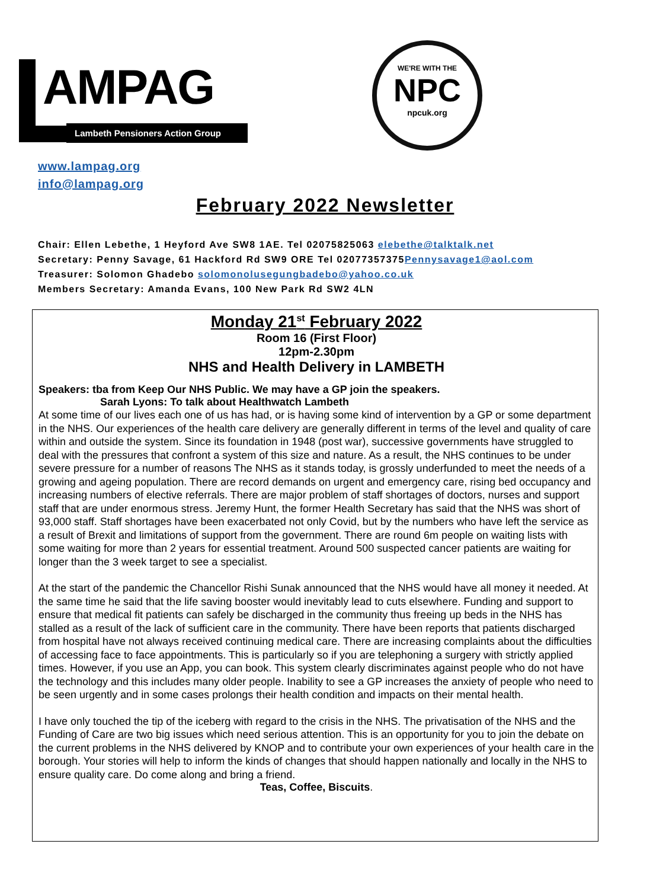AMPAG
Lambeth Pensioners Action Group
WE'RE WITH THE
NPC
npcuk.org
www.lampag.org
info@lampag.org
February 2022 Newsletter
Chair: Ellen Lebethe, 1 Heyford Ave SW8 1AE. Tel 02075825063 elebethe@talktalk.net
Secretary: Penny Savage, 61 Hackford Rd SW9 ORE Tel 02077357375Pennysavage1@aol.com
Treasurer: Solomon Ghadebo solomonolusegungbadebo@yahoo.co.uk
Members Secretary: Amanda Evans, 100 New Park Rd SW2 4LN
Monday 21<sup>st</sup> February 2022
Room 16 (First Floor)
12pm-2.30pm
NHS and Health Delivery in LAMBETH
Speakers: tba from Keep Our NHS Public. We may have a GP join the speakers.
Sarah Lyons: To talk about Healthwatch Lambeth
At some time of our lives each one of us has had, or is having some kind of intervention by a GP or some department in the NHS. Our experiences of the health care delivery are generally different in terms of the level and quality of care within and outside the system. Since its foundation in 1948 (post war), successive governments have struggled to deal with the pressures that confront a system of this size and nature. As a result, the NHS continues to be under severe pressure for a number of reasons The NHS as it stands today, is grossly underfunded to meet the needs of a growing and ageing population. There are record demands on urgent and emergency care, rising bed occupancy and increasing numbers of elective referrals. There are major problem of staff shortages of doctors, nurses and support staff that are under enormous stress. Jeremy Hunt, the former Health Secretary has said that the NHS was short of 93,000 staff. Staff shortages have been exacerbated not only Covid, but by the numbers who have left the service as a result of Brexit and limitations of support from the government. There are round 6m people on waiting lists with some waiting for more than 2 years for essential treatment. Around 500 suspected cancer patients are waiting for longer than the 3 week target to see a specialist.
At the start of the pandemic the Chancellor Rishi Sunak announced that the NHS would have all money it needed. At the same time he said that the life saving booster would inevitably lead to cuts elsewhere. Funding and support to ensure that medical fit patients can safely be discharged in the community thus freeing up beds in the NHS has stalled as a result of the lack of sufficient care in the community. There have been reports that patients discharged from hospital have not always received continuing medical care. There are increasing complaints about the difficulties of accessing face to face appointments. This is particularly so if you are telephoning a surgery with strictly applied times. However, if you use an App, you can book. This system clearly discriminates against people who do not have the technology and this includes many older people. Inability to see a GP increases the anxiety of people who need to be seen urgently and in some cases prolongs their health condition and impacts on their mental health.
I have only touched the tip of the iceberg with regard to the crisis in the NHS. The privatisation of the NHS and the Funding of Care are two big issues which need serious attention. This is an opportunity for you to join the debate on the current problems in the NHS delivered by KNOP and to contribute your own experiences of your health care in the borough. Your stories will help to inform the kinds of changes that should happen nationally and locally in the NHS to ensure quality care. Do come along and bring a friend.
Teas, Coffee, Biscuits.